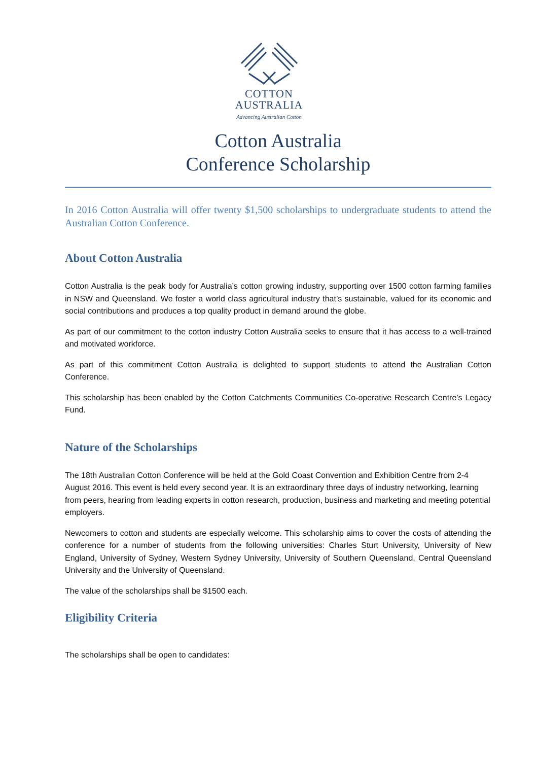COTTON
AUSTRALIA
Advancing Australian Cotton
Cotton Australia
Conference Scholarship
In 2016 Cotton Australia will offer twenty $1,500 scholarships to undergraduate students to attend the Australian Cotton Conference.
About Cotton Australia
Cotton Australia is the peak body for Australia’s cotton growing industry, supporting over 1500 cotton farming families in NSW and Queensland. We foster a world class agricultural industry that’s sustainable, valued for its economic and social contributions and produces a top quality product in demand around the globe.
As part of our commitment to the cotton industry Cotton Australia seeks to ensure that it has access to a well-trained and motivated workforce.
As part of this commitment Cotton Australia is delighted to support students to attend the Australian Cotton Conference.
This scholarship has been enabled by the Cotton Catchments Communities Co-operative Research Centre’s Legacy Fund.
Nature of the Scholarships
The 18th Australian Cotton Conference will be held at the Gold Coast Convention and Exhibition Centre from 2-4 August 2016. This event is held every second year. It is an extraordinary three days of industry networking, learning from peers, hearing from leading experts in cotton research, production, business and marketing and meeting potential employers.
Newcomers to cotton and students are especially welcome. This scholarship aims to cover the costs of attending the conference for a number of students from the following universities: Charles Sturt University, University of New England, University of Sydney, Western Sydney University, University of Southern Queensland, Central Queensland University and the University of Queensland.
The value of the scholarships shall be $1500 each.
Eligibility Criteria
The scholarships shall be open to candidates: